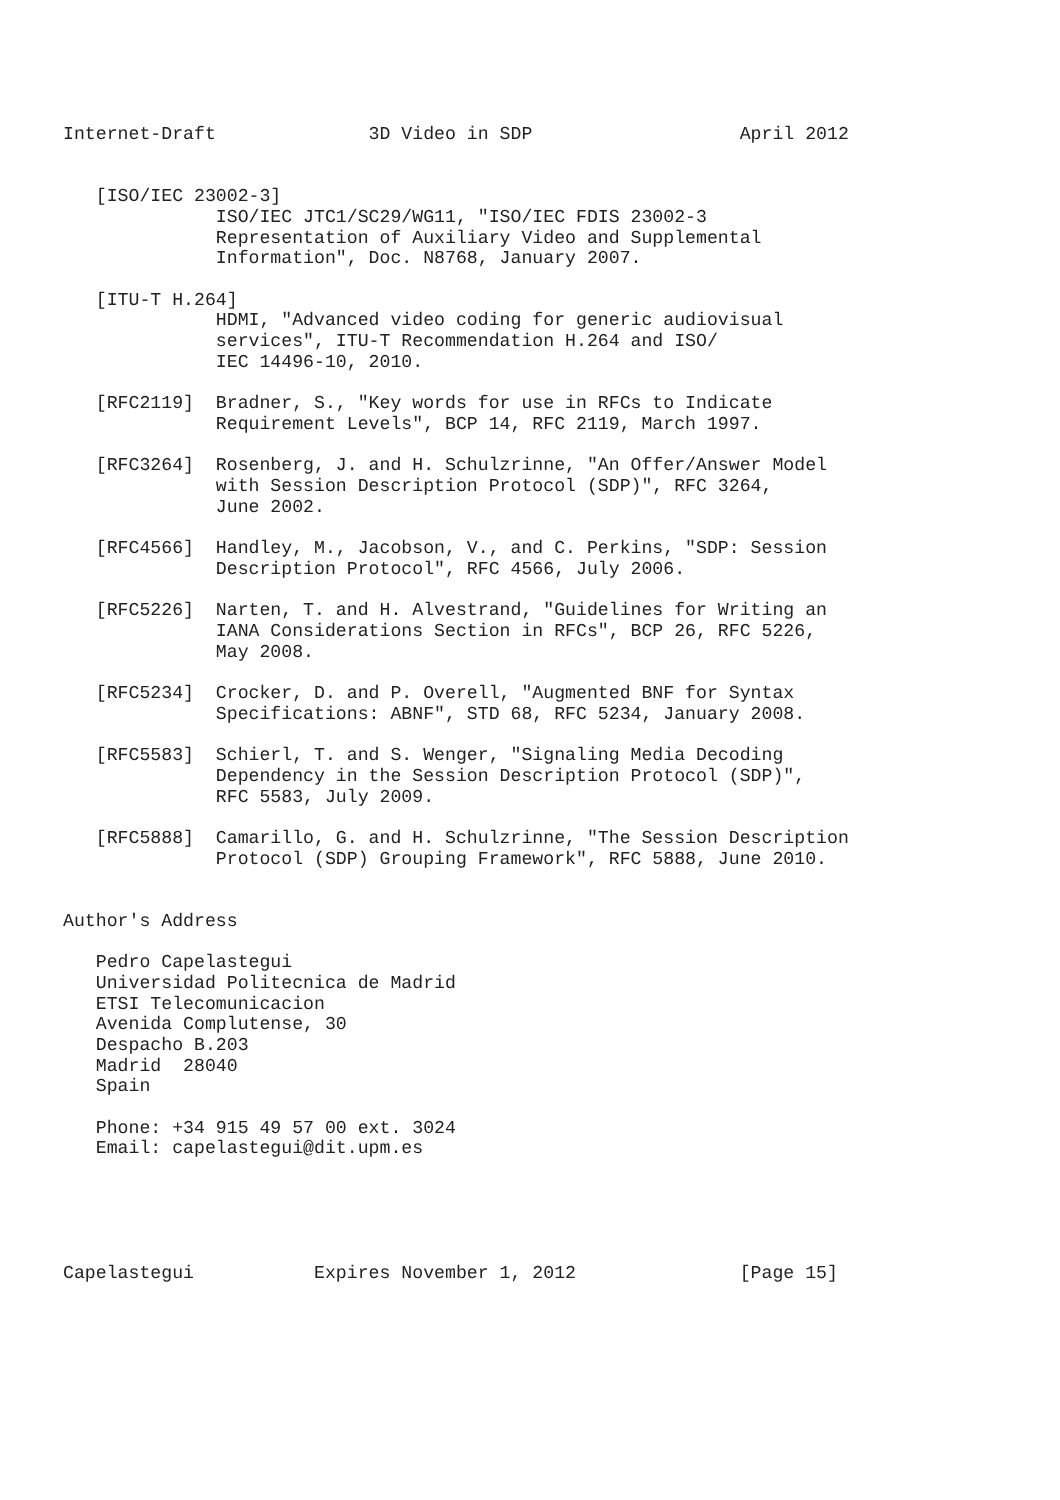Internet-Draft              3D Video in SDP                   April 2012


   [ISO/IEC 23002-3]
              ISO/IEC JTC1/SC29/WG11, "ISO/IEC FDIS 23002-3
              Representation of Auxiliary Video and Supplemental
              Information", Doc. N8768, January 2007.

   [ITU-T H.264]
              HDMI, "Advanced video coding for generic audiovisual
              services", ITU-T Recommendation H.264 and ISO/
              IEC 14496-10, 2010.

   [RFC2119]  Bradner, S., "Key words for use in RFCs to Indicate
              Requirement Levels", BCP 14, RFC 2119, March 1997.

   [RFC3264]  Rosenberg, J. and H. Schulzrinne, "An Offer/Answer Model
              with Session Description Protocol (SDP)", RFC 3264,
              June 2002.

   [RFC4566]  Handley, M., Jacobson, V., and C. Perkins, "SDP: Session
              Description Protocol", RFC 4566, July 2006.

   [RFC5226]  Narten, T. and H. Alvestrand, "Guidelines for Writing an
              IANA Considerations Section in RFCs", BCP 26, RFC 5226,
              May 2008.

   [RFC5234]  Crocker, D. and P. Overell, "Augmented BNF for Syntax
              Specifications: ABNF", STD 68, RFC 5234, January 2008.

   [RFC5583]  Schierl, T. and S. Wenger, "Signaling Media Decoding
              Dependency in the Session Description Protocol (SDP)",
              RFC 5583, July 2009.

   [RFC5888]  Camarillo, G. and H. Schulzrinne, "The Session Description
              Protocol (SDP) Grouping Framework", RFC 5888, June 2010.


Author's Address

   Pedro Capelastegui
   Universidad Politecnica de Madrid
   ETSI Telecomunicacion
   Avenida Complutense, 30
   Despacho B.203
   Madrid  28040
   Spain

   Phone: +34 915 49 57 00 ext. 3024
   Email: capelastegui@dit.upm.es





Capelastegui           Expires November 1, 2012               [Page 15]